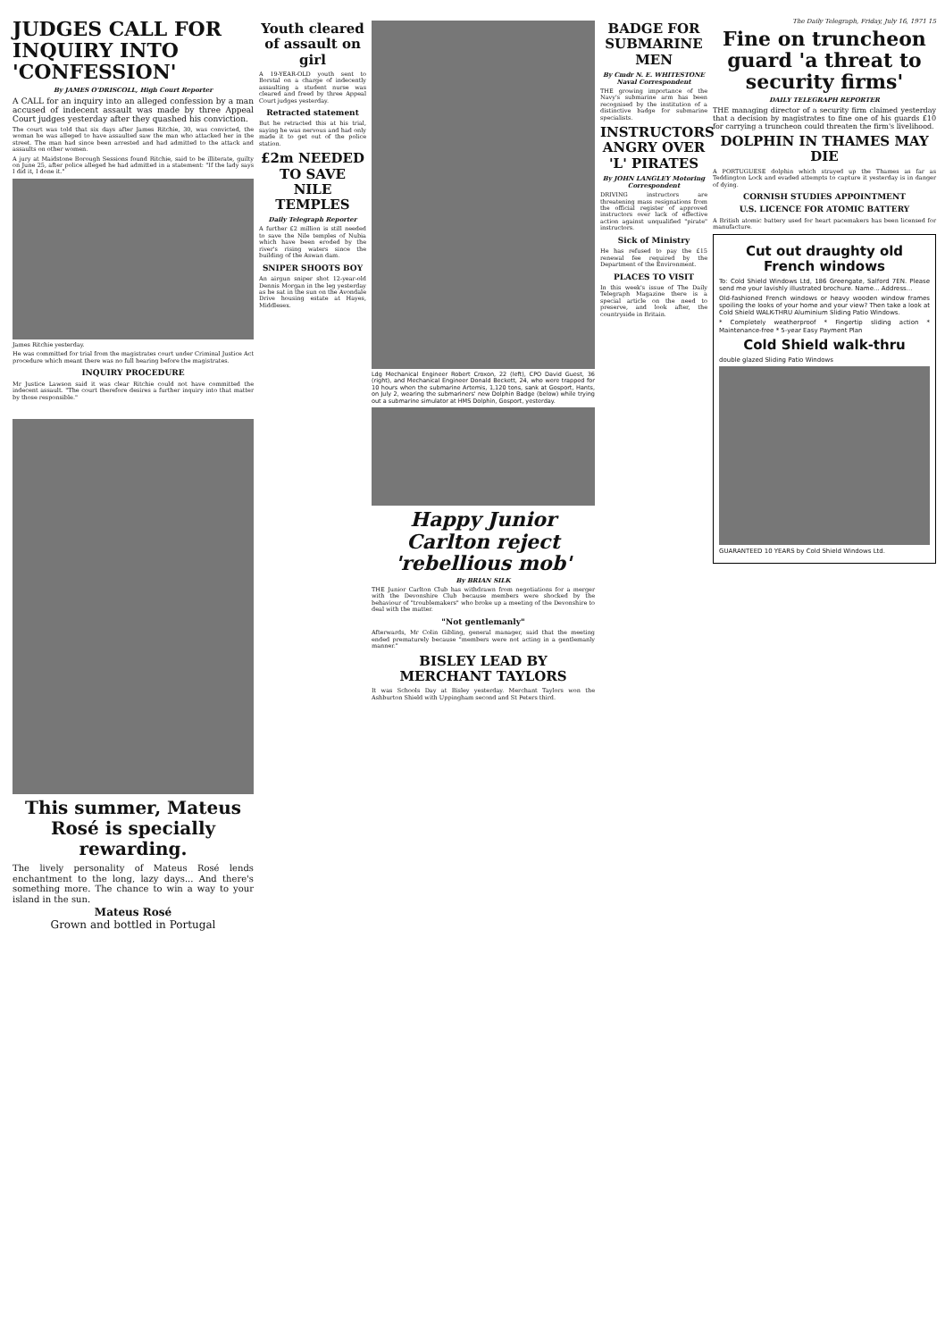JUDGES CALL FOR INQUIRY INTO 'CONFESSION'
By JAMES O'DRISCOLL, High Court Reporter
A CALL for an inquiry into an alleged confession by a man accused of indecent assault was made by three Appeal Court judges yesterday after they quashed his conviction.
The court was told that six days after James Ritchie, 30, was convicted, the woman he was alleged to have assaulted saw the man who attacked her in the street. The man had since been arrested and had admitted to the attack and assaults on other women.
A jury at Maidstone Borough Sessions found Ritchie, said to be illiterate, guilty on June 25, after police alleged he had admitted in a statement: "If the lady says I did it, I done it."
James Ritchie yesterday.
He was committed for trial from the magistrates court under Criminal Justice Act procedure which meant there was no full hearing before the magistrates.
INQUIRY PROCEDURE
Mr Justice Lawson said it was clear Ritchie could not have committed the indecent assault. "The court therefore desires a further inquiry into that matter by those responsible."
This summer, Mateus Rosé is specially rewarding.
The lively personality of Mateus Rosé lends enchantment to the long, lazy days... And there's something more. The chance to win a way to your island in the sun.
Mateus Rosé
Grown and bottled in Portugal
Youth cleared of assault on girl
A 19-YEAR-OLD youth sent to Borstal on a charge of indecently assaulting a student nurse was cleared and freed by three Appeal Court judges yesterday.
Retracted statement
But he retracted this at his trial, saying he was nervous and had only made it to get out of the police station.
£2m NEEDED TO SAVE NILE TEMPLES
Daily Telegraph Reporter
A further £2 million is still needed to save the Nile temples of Nubia which have been eroded by the river's rising waters since the building of the Aswan dam.
SNIPER SHOOTS BOY
An airgun sniper shot 12-year-old Dennis Morgan in the leg yesterday as he sat in the sun on the Avondale Drive housing estate at Hayes, Middlesex.
Ldg Mechanical Engineer Robert Croxon, 22 (left), CPO David Guest, 36 (right), and Mechanical Engineer Donald Beckett, 24, who were trapped for 10 hours when the submarine Artemis, 1,120 tons, sank at Gosport, Hants, on July 2, wearing the submariners' new Dolphin Badge (below) while trying out a submarine simulator at HMS Dolphin, Gosport, yesterday.
Happy Junior Carlton reject 'rebellious mob'
By BRIAN SILK
THE Junior Carlton Club has withdrawn from negotiations for a merger with the Devonshire Club because members were shocked by the behaviour of "troublemakers" who broke up a meeting of the Devonshire to deal with the matter.
"Not gentlemanly"
Afterwards, Mr Colin Gibling, general manager, said that the meeting ended prematurely because "members were not acting in a gentlemanly manner."
BISLEY LEAD BY MERCHANT TAYLORS
It was Schools Day at Bisley yesterday. Merchant Taylors won the Ashburton Shield with Uppingham second and St Peters third.
BADGE FOR SUBMARINE MEN
By Cmdr N. E. WHITESTONE Naval Correspondent
THE growing importance of the Navy's submarine arm has been recognised by the institution of a distinctive badge for submarine specialists.
INSTRUCTORS ANGRY OVER 'L' PIRATES
By JOHN LANGLEY Motoring Correspondent
DRIVING instructors are threatening mass resignations from the official register of approved instructors over lack of effective action against unqualified "pirate" instructors.
Sick of Ministry
He has refused to pay the £15 renewal fee required by the Department of the Environment.
PLACES TO VISIT
In this week's issue of The Daily Telegraph Magazine there is a special article on the need to preserve, and look after, the countryside in Britain.
The Daily Telegraph, Friday, July 16, 1971 15
Fine on truncheon guard 'a threat to security firms'
DAILY TELEGRAPH REPORTER
THE managing director of a security firm claimed yesterday that a decision by magistrates to fine one of his guards £10 for carrying a truncheon could threaten the firm's livelihood.
DOLPHIN IN THAMES MAY DIE
A PORTUGUESE dolphin which strayed up the Thames as far as Teddington Lock and evaded attempts to capture it yesterday is in danger of dying.
CORNISH STUDIES APPOINTMENT
U.S. LICENCE FOR ATOMIC BATTERY
A British atomic battery used for heart pacemakers has been licensed for manufacture.
Cut out draughty old French windows
To: Cold Shield Windows Ltd, 186 Greengate, Salford 7EN. Please send me your lavishly illustrated brochure. Name... Address...
Old-fashioned French windows or heavy wooden window frames spoiling the looks of your home and your view? Then take a look at Cold Shield WALK-THRU Aluminium Sliding Patio Windows.
* Completely weatherproof * Fingertip sliding action * Maintenance-free * 5-year Easy Payment Plan
Cold Shield walk-thru
double glazed Sliding Patio Windows
GUARANTEED 10 YEARS by Cold Shield Windows Ltd.